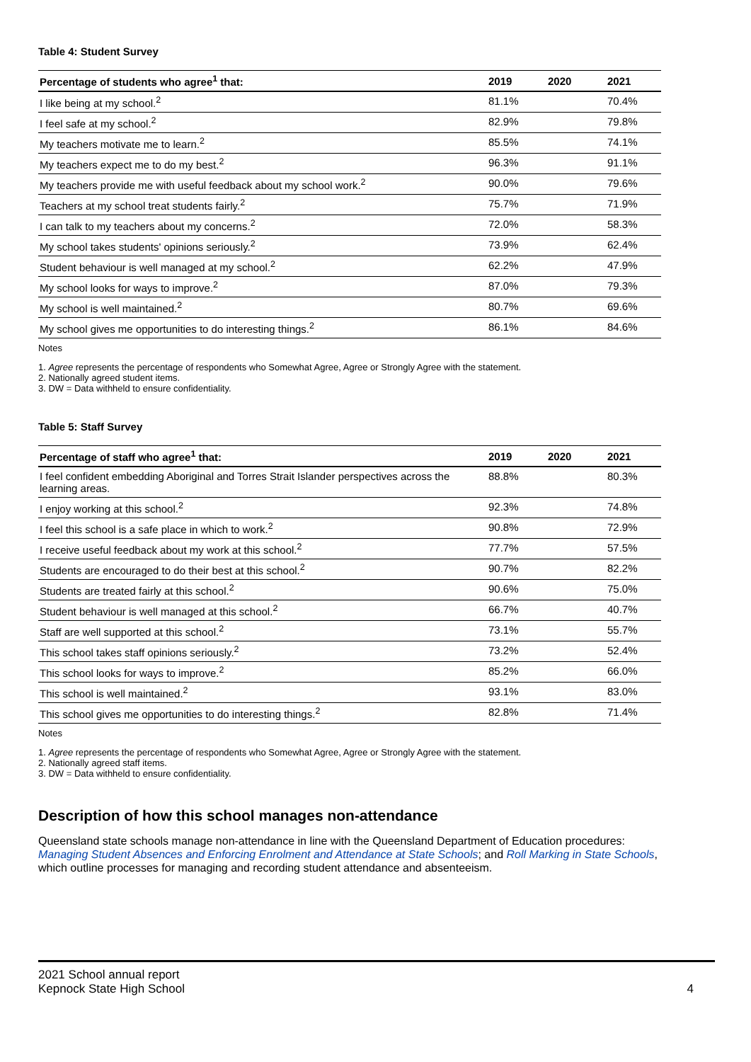Table 4: Student Survey
| Percentage of students who agree<sup>1</sup> that: | 2019 | 2020 | 2021 |
| --- | --- | --- | --- |
| I like being at my school.<sup>2</sup> | 81.1% | | 70.4% |
| I feel safe at my school.<sup>2</sup> | 82.9% | | 79.8% |
| My teachers motivate me to learn.<sup>2</sup> | 85.5% | | 74.1% |
| My teachers expect me to do my best.<sup>2</sup> | 96.3% | | 91.1% |
| My teachers provide me with useful feedback about my school work.<sup>2</sup> | 90.0% | | 79.6% |
| Teachers at my school treat students fairly.<sup>2</sup> | 75.7% | | 71.9% |
| I can talk to my teachers about my concerns.<sup>2</sup> | 72.0% | | 58.3% |
| My school takes students' opinions seriously.<sup>2</sup> | 73.9% | | 62.4% |
| Student behaviour is well managed at my school.<sup>2</sup> | 62.2% | | 47.9% |
| My school looks for ways to improve.<sup>2</sup> | 87.0% | | 79.3% |
| My school is well maintained.<sup>2</sup> | 80.7% | | 69.6% |
| My school gives me opportunities to do interesting things.<sup>2</sup> | 86.1% | | 84.6% |
Notes
1. Agree represents the percentage of respondents who Somewhat Agree, Agree or Strongly Agree with the statement.
2. Nationally agreed student items.
3. DW = Data withheld to ensure confidentiality.
Table 5: Staff Survey
| Percentage of staff who agree<sup>1</sup> that: | 2019 | 2020 | 2021 |
| --- | --- | --- | --- |
| I feel confident embedding Aboriginal and Torres Strait Islander perspectives across the learning areas. | 88.8% | | 80.3% |
| I enjoy working at this school.<sup>2</sup> | 92.3% | | 74.8% |
| I feel this school is a safe place in which to work.<sup>2</sup> | 90.8% | | 72.9% |
| I receive useful feedback about my work at this school.<sup>2</sup> | 77.7% | | 57.5% |
| Students are encouraged to do their best at this school.<sup>2</sup> | 90.7% | | 82.2% |
| Students are treated fairly at this school.<sup>2</sup> | 90.6% | | 75.0% |
| Student behaviour is well managed at this school.<sup>2</sup> | 66.7% | | 40.7% |
| Staff are well supported at this school.<sup>2</sup> | 73.1% | | 55.7% |
| This school takes staff opinions seriously.<sup>2</sup> | 73.2% | | 52.4% |
| This school looks for ways to improve.<sup>2</sup> | 85.2% | | 66.0% |
| This school is well maintained.<sup>2</sup> | 93.1% | | 83.0% |
| This school gives me opportunities to do interesting things.<sup>2</sup> | 82.8% | | 71.4% |
Notes
1. Agree represents the percentage of respondents who Somewhat Agree, Agree or Strongly Agree with the statement.
2. Nationally agreed staff items.
3. DW = Data withheld to ensure confidentiality.
Description of how this school manages non-attendance
Queensland state schools manage non-attendance in line with the Queensland Department of Education procedures: Managing Student Absences and Enforcing Enrolment and Attendance at State Schools; and Roll Marking in State Schools, which outline processes for managing and recording student attendance and absenteeism.
2021 School annual report
Kepnock State High School 4